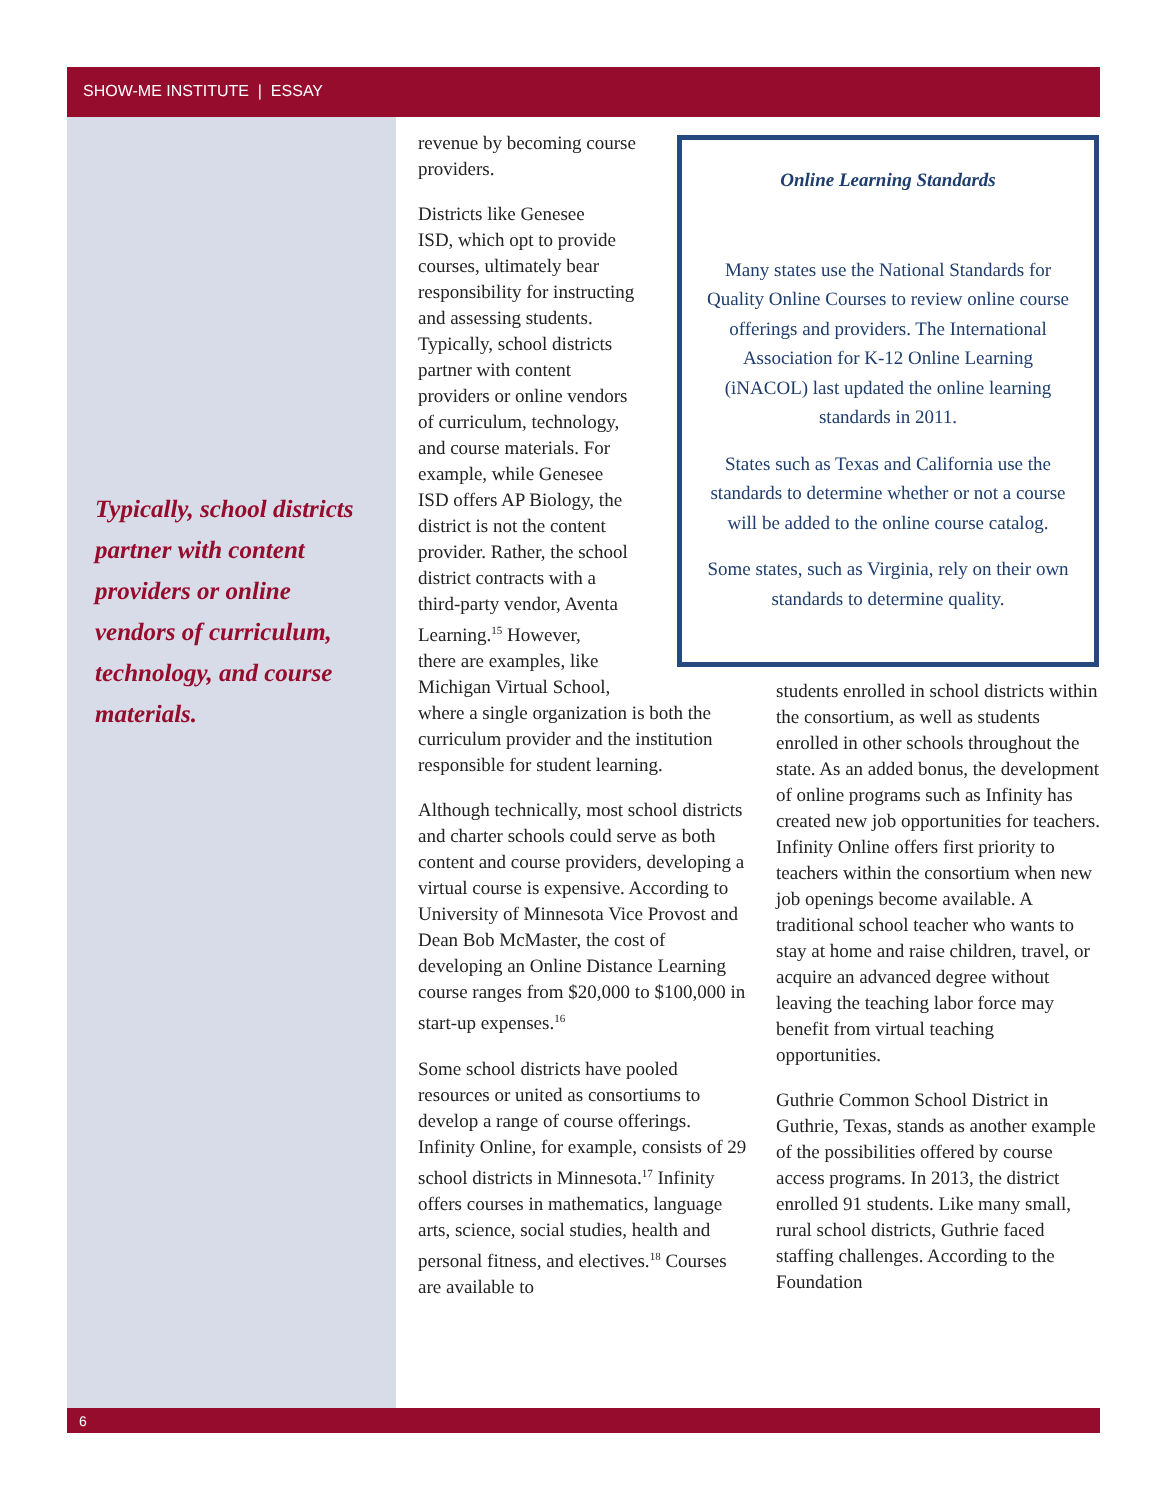SHOW-ME INSTITUTE | ESSAY
Typically, school districts partner with content providers or online vendors of curriculum, technology, and course materials.
revenue by becoming course
providers.
Districts like Genesee
ISD, which opt to provide
courses, ultimately bear
responsibility for instructing
and assessing students.
Typically, school districts
partner with content
providers or online vendors
of curriculum, technology,
and course materials. For
example, while Genesee
ISD offers AP Biology, the
district is not the content
provider. Rather, the school
district contracts with a
third-party vendor, Aventa
Learning.<sup>15</sup> However,
there are examples, like
Michigan Virtual School,
where a single organization is both the curriculum provider and the institution responsible for student learning.
Although technically, most school districts and charter schools could serve as both content and course providers, developing a virtual course is expensive. According to University of Minnesota Vice Provost and Dean Bob McMaster, the cost of developing an Online Distance Learning course ranges from $20,000 to $100,000 in start-up expenses.<sup>16</sup>
Some school districts have pooled resources or united as consortiums to develop a range of course offerings. Infinity Online, for example, consists of 29 school districts in Minnesota.<sup>17</sup> Infinity offers courses in mathematics, language arts, science, social studies, health and personal fitness, and electives.<sup>18</sup> Courses are available to
Online Learning Standards
Many states use the National Standards for Quality Online Courses to review online course offerings and providers. The International Association for K-12 Online Learning (iNACOL) last updated the online learning standards in 2011.
States such as Texas and California use the standards to determine whether or not a course will be added to the online course catalog.
Some states, such as Virginia, rely on their own standards to determine quality.
students enrolled in school districts within the consortium, as well as students enrolled in other schools throughout the state. As an added bonus, the development of online programs such as Infinity has created new job opportunities for teachers. Infinity Online offers first priority to teachers within the consortium when new job openings become available. A traditional school teacher who wants to stay at home and raise children, travel, or acquire an advanced degree without leaving the teaching labor force may benefit from virtual teaching opportunities.
Guthrie Common School District in Guthrie, Texas, stands as another example of the possibilities offered by course access programs. In 2013, the district enrolled 91 students. Like many small, rural school districts, Guthrie faced staffing challenges. According to the Foundation
6